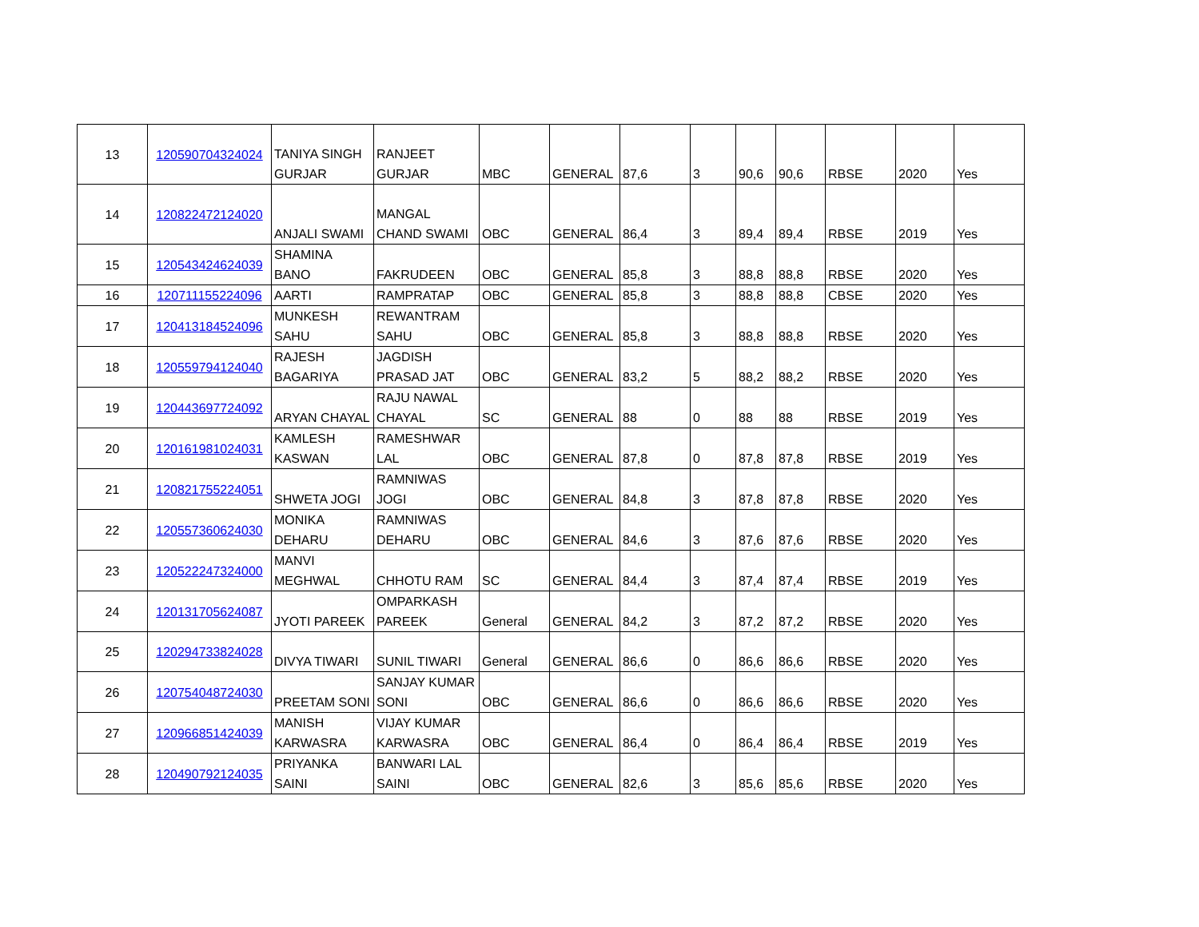| 13 | 120590704324024 | TANIYA SINGH GURJAR | RANJEET GURJAR | MBC | GENERAL | 87,6 | 3 | 90,6 | 90,6 | RBSE | 2020 | Yes |
| 14 | 120822472124020 | ANJALI SWAMI | MANGAL CHAND SWAMI | OBC | GENERAL | 86,4 | 3 | 89,4 | 89,4 | RBSE | 2019 | Yes |
| 15 | 120543424624039 | SHAMINA BANO | FAKRUDEEN | OBC | GENERAL | 85,8 | 3 | 88,8 | 88,8 | RBSE | 2020 | Yes |
| 16 | 120711155224096 | AARTI | RAMPRATAP | OBC | GENERAL | 85,8 | 3 | 88,8 | 88,8 | CBSE | 2020 | Yes |
| 17 | 120413184524096 | MUNKESH SAHU | REWANTRAM SAHU | OBC | GENERAL | 85,8 | 3 | 88,8 | 88,8 | RBSE | 2020 | Yes |
| 18 | 120559794124040 | RAJESH BAGARIYA | JAGDISH PRASAD JAT | OBC | GENERAL | 83,2 | 5 | 88,2 | 88,2 | RBSE | 2020 | Yes |
| 19 | 120443697724092 | ARYAN CHAYAL | RAJU NAWAL CHAYAL | SC | GENERAL | 88 | 0 | 88 | 88 | RBSE | 2019 | Yes |
| 20 | 120161981024031 | KAMLESH KASWAN | RAMESHWAR LAL | OBC | GENERAL | 87,8 | 0 | 87,8 | 87,8 | RBSE | 2019 | Yes |
| 21 | 120821755224051 | SHWETA JOGI | RAMNIWAS JOGI | OBC | GENERAL | 84,8 | 3 | 87,8 | 87,8 | RBSE | 2020 | Yes |
| 22 | 120557360624030 | MONIKA DEHARU | RAMNIWAS DEHARU | OBC | GENERAL | 84,6 | 3 | 87,6 | 87,6 | RBSE | 2020 | Yes |
| 23 | 120522247324000 | MANVI MEGHWAL | CHHOTU RAM | SC | GENERAL | 84,4 | 3 | 87,4 | 87,4 | RBSE | 2019 | Yes |
| 24 | 120131705624087 | JYOTI PAREEK | OMPARKASH PAREEK | General | GENERAL | 84,2 | 3 | 87,2 | 87,2 | RBSE | 2020 | Yes |
| 25 | 120294733824028 | DIVYA TIWARI | SUNIL TIWARI | General | GENERAL | 86,6 | 0 | 86,6 | 86,6 | RBSE | 2020 | Yes |
| 26 | 120754048724030 | PREETAM SONI | SANJAY KUMAR SONI | OBC | GENERAL | 86,6 | 0 | 86,6 | 86,6 | RBSE | 2020 | Yes |
| 27 | 120966851424039 | MANISH KARWASRA | VIJAY KUMAR KARWASRA | OBC | GENERAL | 86,4 | 0 | 86,4 | 86,4 | RBSE | 2019 | Yes |
| 28 | 120490792124035 | PRIYANKA SAINI | BANWARI LAL SAINI | OBC | GENERAL | 82,6 | 3 | 85,6 | 85,6 | RBSE | 2020 | Yes |